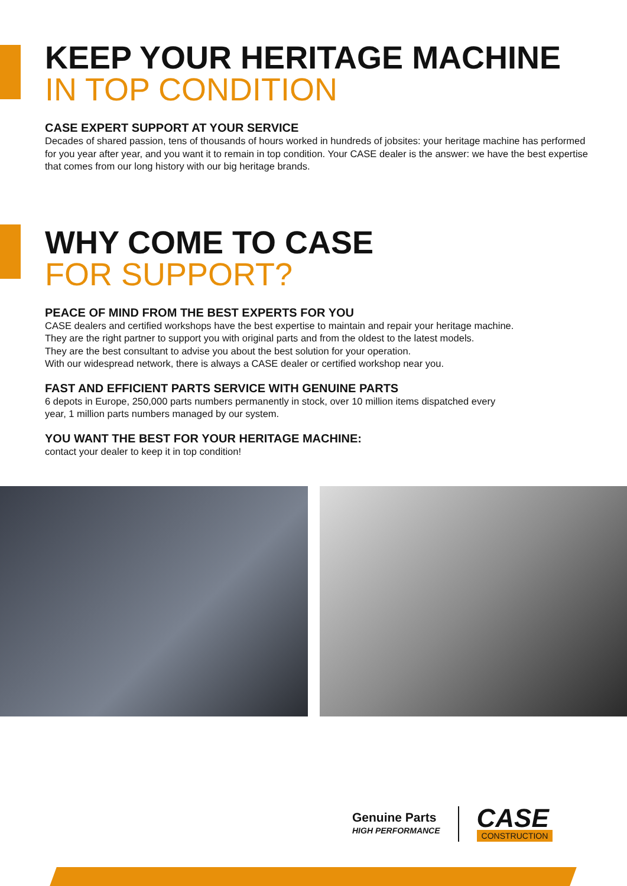KEEP YOUR HERITAGE MACHINE
IN TOP CONDITION
CASE EXPERT SUPPORT AT YOUR SERVICE
Decades of shared passion, tens of thousands of hours worked in hundreds of jobsites: your heritage machine has performed for you year after year, and you want it to remain in top condition. Your CASE dealer is the answer: we have the best expertise that comes from our long history with our big heritage brands.
WHY COME TO CASE
FOR SUPPORT?
PEACE OF MIND FROM THE BEST EXPERTS FOR YOU
CASE dealers and certified workshops have the best expertise to maintain and repair your heritage machine.
They are the right partner to support you with original parts and from the oldest to the latest models.
They are the best consultant to advise you about the best solution for your operation.
With our widespread network, there is always a CASE dealer or certified workshop near you.
FAST AND EFFICIENT PARTS SERVICE WITH GENUINE PARTS
6 depots in Europe, 250,000 parts numbers permanently in stock, over 10 million items dispatched every
year, 1 million parts numbers managed by our system.
YOU WANT THE BEST FOR YOUR HERITAGE MACHINE:
contact your dealer to keep it in top condition!
Genuine Parts
HIGH PERFORMANCE
CASE
CONSTRUCTION